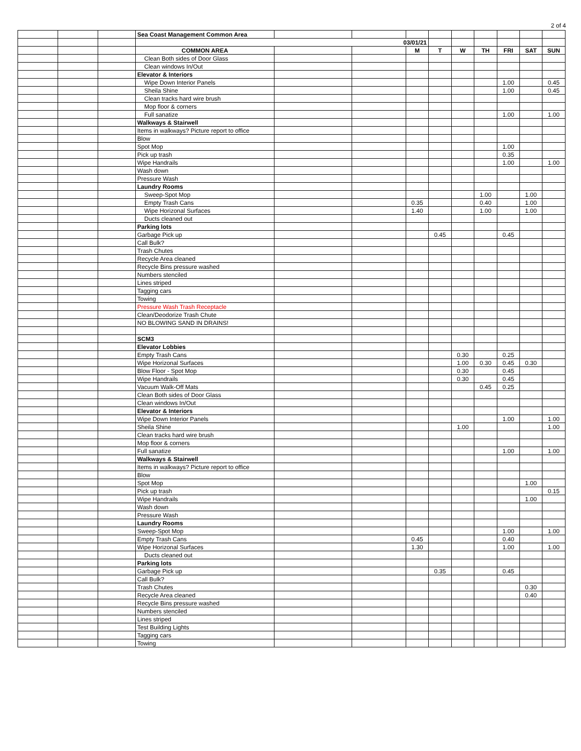2 of 4
| | | | Sea Coast Management Common Area | | | | | | | | | |
| | | | 03/01/21 | | | | | | | | | |
| | | | COMMON AREA | | | M | T | W | TH | FRI | SAT | SUN |
| | | | Clean Both sides of Door Glass | | | | | | | | | |
| | | | Clean windows In/Out | | | | | | | | | |
| | | | Elevator & Interiors | | | | | | | | | |
| | | | Wipe Down Interior Panels | | | | | | | 1.00 | | 0.45 |
| | | | Sheila Shine | | | | | | | 1.00 | | 0.45 |
| | | | Clean tracks hard wire brush | | | | | | | | | |
| | | | Mop floor & corners | | | | | | | | | |
| | | | Full sanatize | | | | | | | 1.00 | | 1.00 |
| | | | Walkways & Stairwell | | | | | | | | | |
| | | | Items in walkways? Picture report to office | | | | | | | | | |
| | | | Blow | | | | | | | | | |
| | | | Spot Mop | | | | | | | 1.00 | | |
| | | | Pick up trash | | | | | | | 0.35 | | |
| | | | Wipe Handrails | | | | | | | 1.00 | | 1.00 |
| | | | Wash down | | | | | | | | | |
| | | | Pressure Wash | | | | | | | | | |
| | | | Laundry Rooms | | | | | | | | | |
| | | | Sweep-Spot Mop | | | | | | 1.00 | | 1.00 | |
| | | | Empty Trash Cans | | | 0.35 | | | 0.40 | | 1.00 | |
| | | | Wipe Horizonal Surfaces | | | 1.40 | | | 1.00 | | 1.00 | |
| | | | Ducts cleaned out | | | | | | | | | |
| | | | Parking lots | | | | | | | | | |
| | | | Garbage Pick up | | | | 0.45 | | | 0.45 | | |
| | | | Call Bulk? | | | | | | | | | |
| | | | Trash Chutes | | | | | | | | | |
| | | | Recycle Area cleaned | | | | | | | | | |
| | | | Recycle Bins pressure washed | | | | | | | | | |
| | | | Numbers stenciled | | | | | | | | | |
| | | | Lines striped | | | | | | | | | |
| | | | Tagging cars | | | | | | | | | |
| | | | Towing | | | | | | | | | |
| | | | Pressure Wash Trash Receptacle | | | | | | | | | |
| | | | Clean/Deodorize Trash Chute | | | | | | | | | |
| | | | NO BLOWING SAND IN DRAINS! | | | | | | | | | |
| | | | SCM3 | | | | | | | | | |
| | | | Elevator Lobbies | | | | | | | | | |
| | | | Empty Trash Cans | | | | | 0.30 | | 0.25 | | |
| | | | Wipe Horizonal Surfaces | | | | | 1.00 | 0.30 | 0.45 | 0.30 | |
| | | | Blow Floor - Spot Mop | | | | | 0.30 | | 0.45 | | |
| | | | Wipe Handrails | | | | | 0.30 | | 0.45 | | |
| | | | Vacuum Walk-Off Mats | | | | | | 0.45 | 0.25 | | |
| | | | Clean Both sides of Door Glass | | | | | | | | | |
| | | | Clean windows In/Out | | | | | | | | | |
| | | | Elevator & Interiors | | | | | | | | | |
| | | | Wipe Down Interior Panels | | | | | | | 1.00 | | 1.00 |
| | | | Sheila Shine | | | | | 1.00 | | | | 1.00 |
| | | | Clean tracks hard wire brush | | | | | | | | | |
| | | | Mop floor & corners | | | | | | | | | |
| | | | Full sanatize | | | | | | | 1.00 | | 1.00 |
| | | | Walkways & Stairwell | | | | | | | | | |
| | | | Items in walkways? Picture report to office | | | | | | | | | |
| | | | Blow | | | | | | | | | |
| | | | Spot Mop | | | | | | | | 1.00 | |
| | | | Pick up trash | | | | | | | | | 0.15 |
| | | | Wipe Handrails | | | | | | | | 1.00 | |
| | | | Wash down | | | | | | | | | |
| | | | Pressure Wash | | | | | | | | | |
| | | | Laundry Rooms | | | | | | | | | |
| | | | Sweep-Spot Mop | | | | | | | 1.00 | | 1.00 |
| | | | Empty Trash Cans | | | 0.45 | | | | 0.40 | | |
| | | | Wipe Horizonal Surfaces | | | 1.30 | | | | 1.00 | | 1.00 |
| | | | Ducts cleaned out | | | | | | | | | |
| | | | Parking lots | | | | | | | | | |
| | | | Garbage Pick up | | | | 0.35 | | | 0.45 | | |
| | | | Call Bulk? | | | | | | | | | |
| | | | Trash Chutes | | | | | | | | 0.30 | |
| | | | Recycle Area cleaned | | | | | | | | 0.40 | |
| | | | Recycle Bins pressure washed | | | | | | | | | |
| | | | Numbers stenciled | | | | | | | | | |
| | | | Lines striped | | | | | | | | | |
| | | | Test Building Lights | | | | | | | | | |
| | | | Tagging cars | | | | | | | | | |
| | | | Towing | | | | | | | | | |